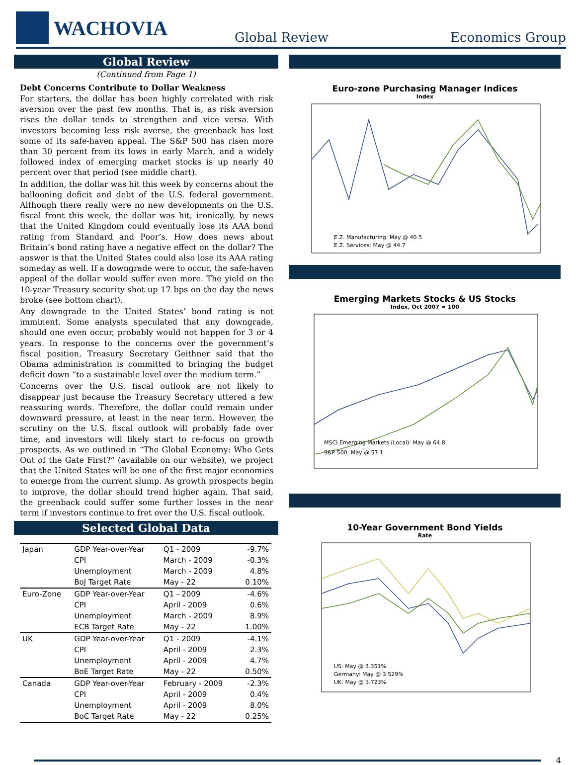WACHOVIA
Global Review
Economics Group
Global Review
(Continued from Page 1)
Debt Concerns Contribute to Dollar Weakness
For starters, the dollar has been highly correlated with risk aversion over the past few months. That is, as risk aversion rises the dollar tends to strengthen and vice versa. With investors becoming less risk averse, the greenback has lost some of its safe-haven appeal. The S&P 500 has risen more than 30 percent from its lows in early March, and a widely followed index of emerging market stocks is up nearly 40 percent over that period (see middle chart).
In addition, the dollar was hit this week by concerns about the ballooning deficit and debt of the U.S. federal government. Although there really were no new developments on the U.S. fiscal front this week, the dollar was hit, ironically, by news that the United Kingdom could eventually lose its AAA bond rating from Standard and Poor’s. How does news about Britain’s bond rating have a negative effect on the dollar? The answer is that the United States could also lose its AAA rating someday as well. If a downgrade were to occur, the safe-haven appeal of the dollar would suffer even more. The yield on the 10-year Treasury security shot up 17 bps on the day the news broke (see bottom chart).
Any downgrade to the United States’ bond rating is not imminent. Some analysts speculated that any downgrade, should one even occur, probably would not happen for 3 or 4 years. In response to the concerns over the government’s fiscal position, Treasury Secretary Geithner said that the Obama administration is committed to bringing the budget deficit down “to a sustainable level over the medium term.”
Concerns over the U.S. fiscal outlook are not likely to disappear just because the Treasury Secretary uttered a few reassuring words. Therefore, the dollar could remain under downward pressure, at least in the near term. However, the scrutiny on the U.S. fiscal outlook will probably fade over time, and investors will likely start to re-focus on growth prospects. As we outlined in “The Global Economy: Who Gets Out of the Gate First?” (available on our website), we project that the United States will be one of the first major economies to emerge from the current slump. As growth prospects begin to improve, the dollar should trend higher again. That said, the greenback could suffer some further losses in the near term if investors continue to fret over the U.S. fiscal outlook.
Selected Global Data
| Japan | GDP Year-over-Year | Q1 - 2009 | -9.7% |
| | CPI | March - 2009 | -0.3% |
| | Unemployment | March - 2009 | 4.8% |
| | BoJ Target Rate | May - 22 | 0.10% |
| Euro-Zone | GDP Year-over-Year | Q1 - 2009 | -4.6% |
| | CPI | April - 2009 | 0.6% |
| | Unemployment | March - 2009 | 8.9% |
| | ECB Target Rate | May - 22 | 1.00% |
| UK | GDP Year-over-Year | Q1 - 2009 | -4.1% |
| | CPI | April - 2009 | 2.3% |
| | Unemployment | April - 2009 | 4.7% |
| | BoE Target Rate | May - 22 | 0.50% |
| Canada | GDP Year-over-Year | February - 2009 | -2.3% |
| | CPI | April - 2009 | 0.4% |
| | Unemployment | April - 2009 | 8.0% |
| | BoC Target Rate | May - 22 | 0.25% |
Euro-zone Purchasing Manager Indices
Index
E.Z. Manufacturing: May @ 40.5
E.Z. Services: May @ 44.7
Emerging Markets Stocks & US Stocks
Index, Oct 2007 = 100
MSCI Emerging Markets (Local): May @ 64.8
S&P 500: May @ 57.1
10-Year Government Bond Yields
Rate
US: May @ 3.351%
Germany: May @ 3.529%
UK: May @ 3.723%
4